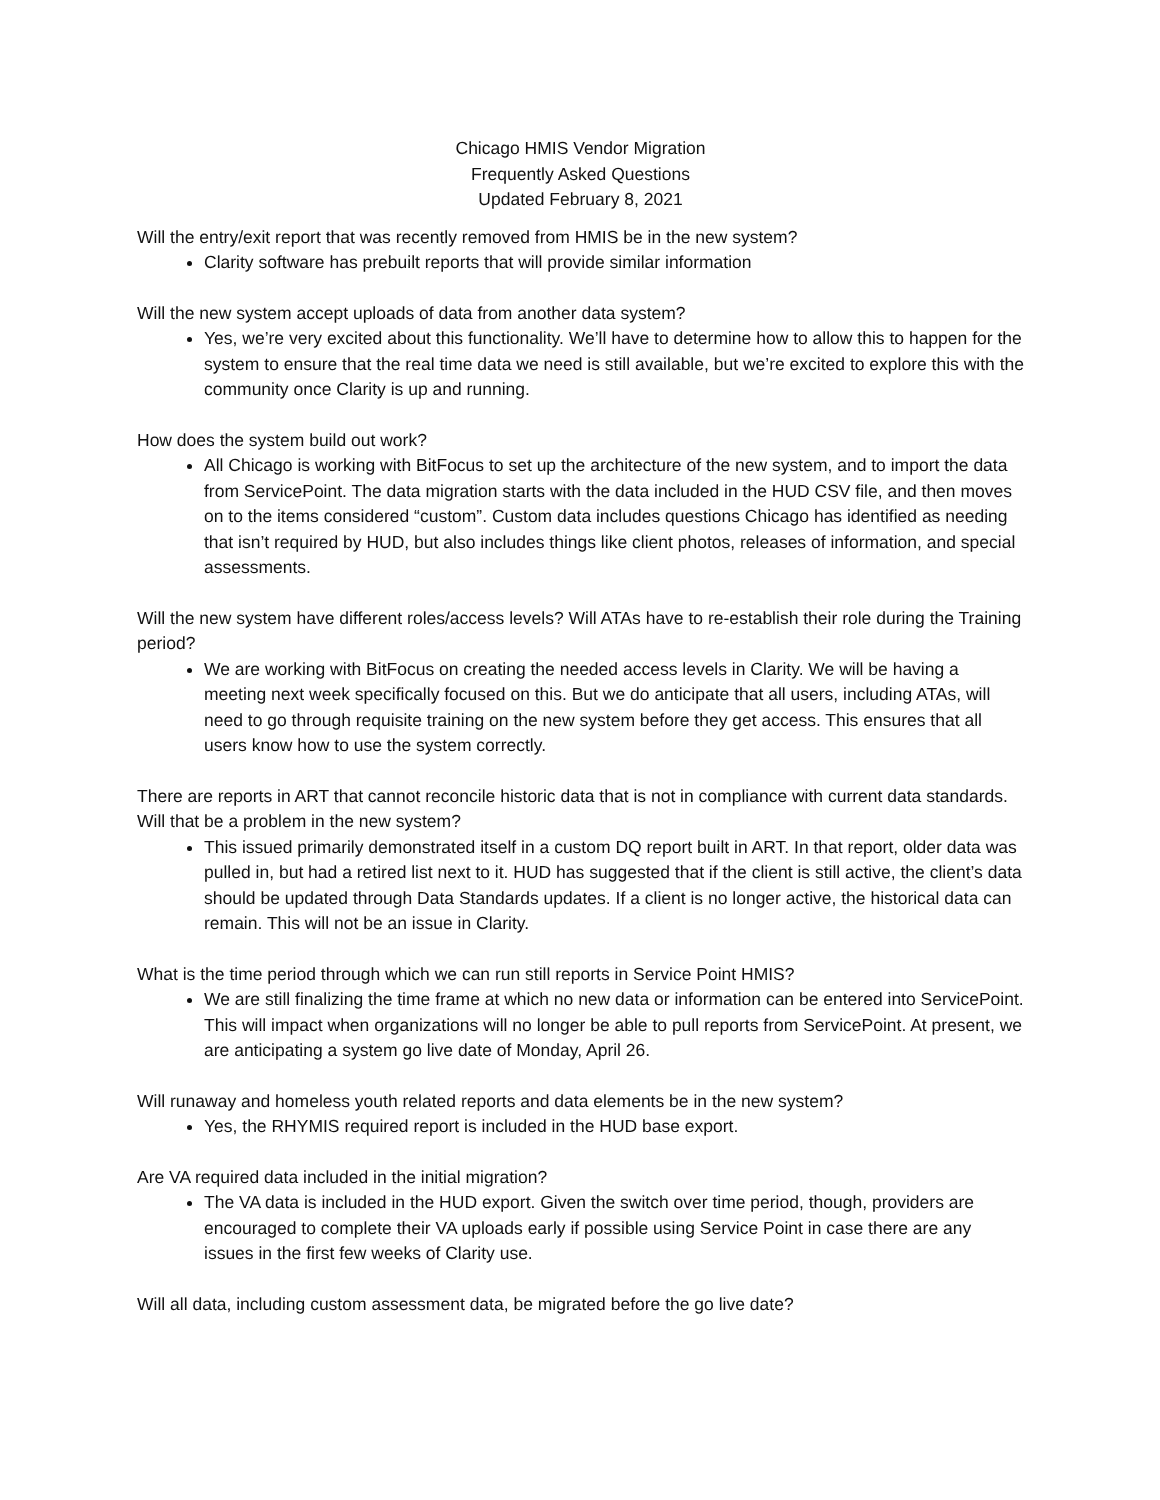Chicago HMIS Vendor Migration
Frequently Asked Questions
Updated February 8, 2021
Will the entry/exit report that was recently removed from HMIS be in the new system?
Clarity software has prebuilt reports that will provide similar information
Will the new system accept uploads of data from another data system?
Yes, we’re very excited about this functionality. We’ll have to determine how to allow this to happen for the system to ensure that the real time data we need is still available, but we’re excited to explore this with the community once Clarity is up and running.
How does the system build out work?
All Chicago is working with BitFocus to set up the architecture of the new system, and to import the data from ServicePoint. The data migration starts with the data included in the HUD CSV file, and then moves on to the items considered “custom”. Custom data includes questions Chicago has identified as needing that isn’t required by HUD, but also includes things like client photos, releases of information, and special assessments.
Will the new system have different roles/access levels? Will ATAs have to re-establish their role during the Training period?
We are working with BitFocus on creating the needed access levels in Clarity. We will be having a meeting next week specifically focused on this. But we do anticipate that all users, including ATAs, will need to go through requisite training on the new system before they get access. This ensures that all users know how to use the system correctly.
There are reports in ART that cannot reconcile historic data that is not in compliance with current data standards. Will that be a problem in the new system?
This issued primarily demonstrated itself in a custom DQ report built in ART. In that report, older data was pulled in, but had a retired list next to it. HUD has suggested that if the client is still active, the client’s data should be updated through Data Standards updates. If a client is no longer active, the historical data can remain. This will not be an issue in Clarity.
What is the time period through which we can run still reports in Service Point HMIS?
We are still finalizing the time frame at which no new data or information can be entered into ServicePoint. This will impact when organizations will no longer be able to pull reports from ServicePoint. At present, we are anticipating a system go live date of Monday, April 26.
Will runaway and homeless youth related reports and data elements be in the new system?
Yes, the RHYMIS required report is included in the HUD base export.
Are VA required data included in the initial migration?
The VA data is included in the HUD export. Given the switch over time period, though, providers are encouraged to complete their VA uploads early if possible using Service Point in case there are any issues in the first few weeks of Clarity use.
Will all data, including custom assessment data, be migrated before the go live date?